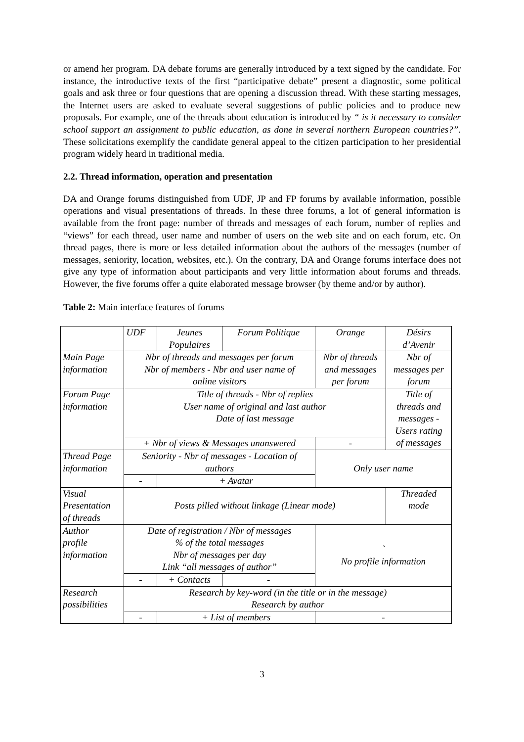or amend her program. DA debate forums are generally introduced by a text signed by the candidate. For instance, the introductive texts of the first “participative debate” present a diagnostic, some political goals and ask three or four questions that are opening a discussion thread. With these starting messages, the Internet users are asked to evaluate several suggestions of public policies and to produce new proposals. For example, one of the threads about education is introduced by “ is it necessary to consider school support an assignment to public education, as done in several northern European countries?”. These solicitations exemplify the candidate general appeal to the citizen participation to her presidential program widely heard in traditional media.
2.2. Thread information, operation and presentation
DA and Orange forums distinguished from UDF, JP and FP forums by available information, possible operations and visual presentations of threads. In these three forums, a lot of general information is available from the front page: number of threads and messages of each forum, number of replies and “views” for each thread, user name and number of users on the web site and on each forum, etc. On thread pages, there is more or less detailed information about the authors of the messages (number of messages, seniority, location, websites, etc.). On the contrary, DA and Orange forums interface does not give any type of information about participants and very little information about forums and threads. However, the five forums offer a quite elaborated message browser (by theme and/or by author).
Table 2: Main interface features of forums
| | UDF | Jeunes Populaires | Forum Politique | Orange | Désirs d’Avenir |
| Main Page information | Nbr of threads and messages per forum Nbr of members - Nbr and user name of online visitors | | | Nbr of threads and messages per forum | Nbr of messages per forum |
| Forum Page information | Title of threads - Nbr of replies User name of original and last author Date of last message | | | | Title of threads and messages - Users rating of messages |
| | + Nbr of views & Messages unanswered | | | - | |
| Thread Page information | Seniority - Nbr of messages - Location of authors | | | Only user name | |
| | - | + Avatar | | | |
| Visual Presentation of threads | Posts pilled without linkage (Linear mode) | | | | Threaded mode |
| Author profile information | Date of registration / Nbr of messages % of the total messages Nbr of messages per day Link “all messages of author” | | | ` No profile information | |
| | - | + Contacts | - | | |
| Research possibilities | Research by key-word (in the title or in the message) Research by author | | | | |
| | - | + List of members | | - | |
3